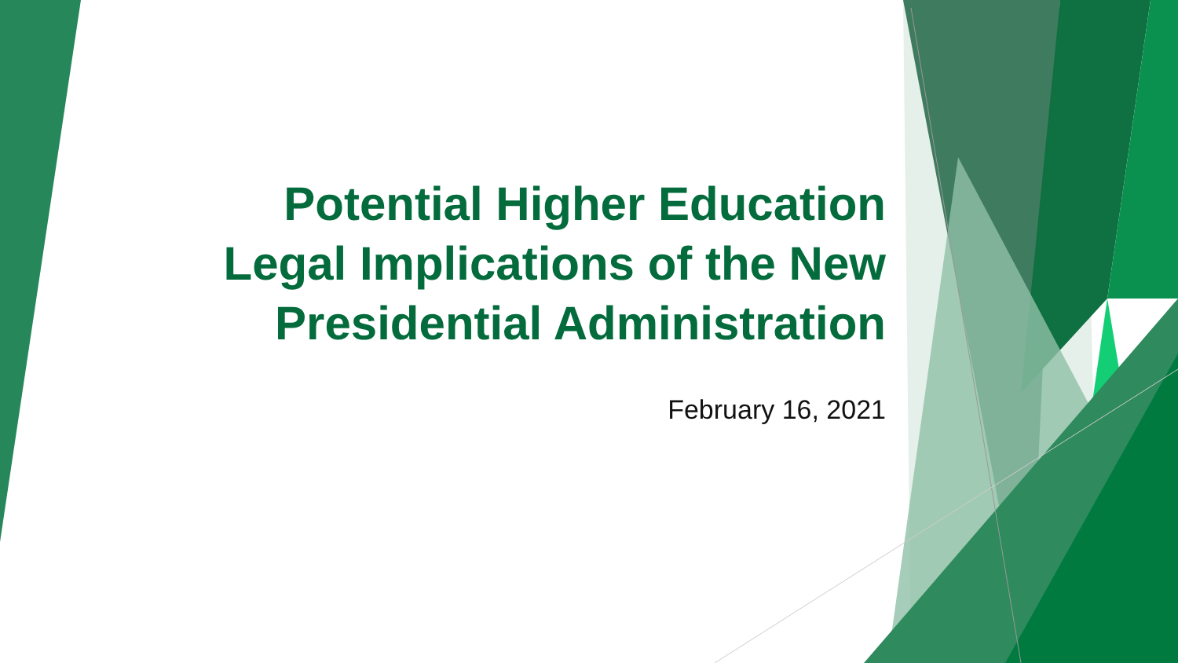Potential Higher Education
Legal Implications of the New
Presidential Administration
February 16, 2021